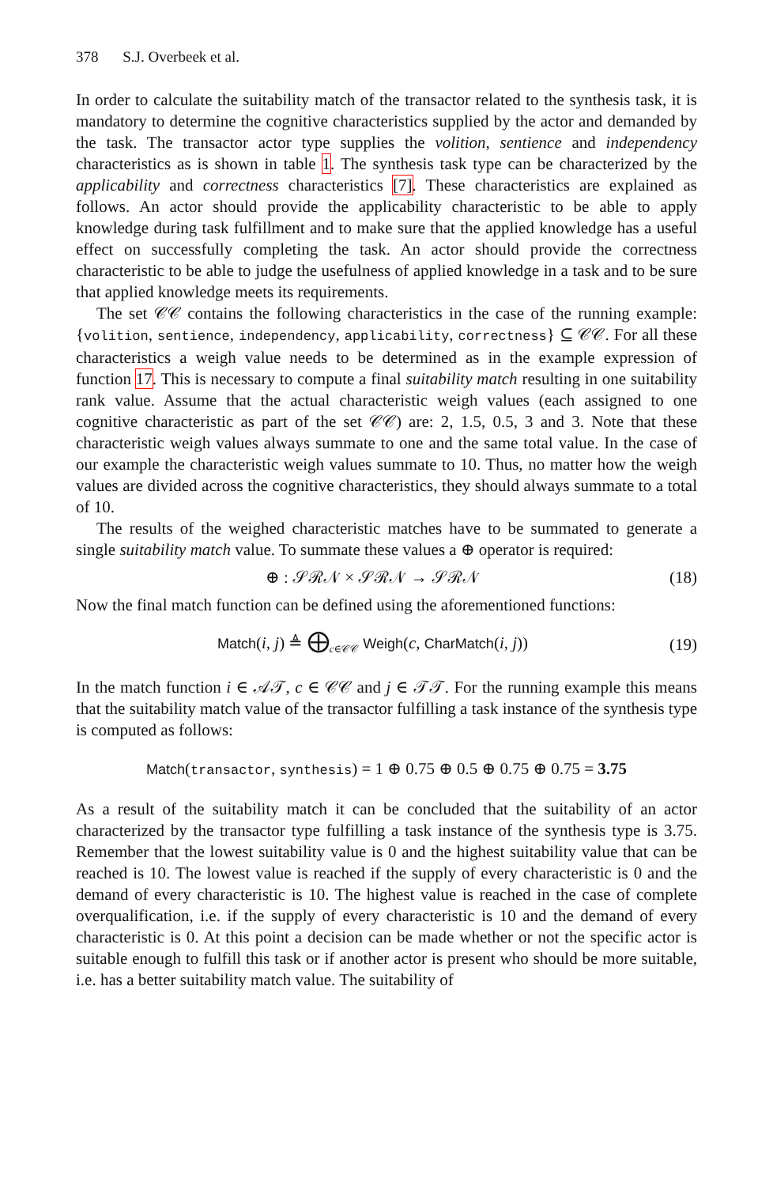378 S.J. Overbeek et al.
In order to calculate the suitability match of the transactor related to the synthesis task, it is mandatory to determine the cognitive characteristics supplied by the actor and demanded by the task. The transactor actor type supplies the volition, sentience and independency characteristics as is shown in table 1. The synthesis task type can be characterized by the applicability and correctness characteristics [7]. These characteristics are explained as follows. An actor should provide the applicability characteristic to be able to apply knowledge during task fulfillment and to make sure that the applied knowledge has a useful effect on successfully completing the task. An actor should provide the correctness characteristic to be able to judge the usefulness of applied knowledge in a task and to be sure that applied knowledge meets its requirements.
The set 𝒞𝒞 contains the following characteristics in the case of the running example: {volition, sentience, independency, applicability, correctness} ⊆ 𝒞𝒞. For all these characteristics a weigh value needs to be determined as in the example expression of function 17. This is necessary to compute a final suitability match resulting in one suitability rank value. Assume that the actual characteristic weigh values (each assigned to one cognitive characteristic as part of the set 𝒞𝒞) are: 2, 1.5, 0.5, 3 and 3. Note that these characteristic weigh values always summate to one and the same total value. In the case of our example the characteristic weigh values summate to 10. Thus, no matter how the weigh values are divided across the cognitive characteristics, they should always summate to a total of 10.
The results of the weighed characteristic matches have to be summated to generate a single suitability match value. To summate these values a ⊕ operator is required:
⊕ : 𝒮ℛ𝒩 × 𝒮ℛ𝒩 → 𝒮ℛ𝒩 (18)
Now the final match function can be defined using the aforementioned functions:
Match(i, j) ≜ ⨁<sub>c∈𝒞𝒞</sub> Weigh(c, CharMatch(i, j)) (19)
In the match function i ∈ 𝒜𝒯, c ∈ 𝒞𝒞 and j ∈ 𝒯𝒯. For the running example this means that the suitability match value of the transactor fulfilling a task instance of the synthesis type is computed as follows:
Match(transactor, synthesis) = 1 ⊕ 0.75 ⊕ 0.5 ⊕ 0.75 ⊕ 0.75 = 3.75
As a result of the suitability match it can be concluded that the suitability of an actor characterized by the transactor type fulfilling a task instance of the synthesis type is 3.75. Remember that the lowest suitability value is 0 and the highest suitability value that can be reached is 10. The lowest value is reached if the supply of every characteristic is 0 and the demand of every characteristic is 10. The highest value is reached in the case of complete overqualification, i.e. if the supply of every characteristic is 10 and the demand of every characteristic is 0. At this point a decision can be made whether or not the specific actor is suitable enough to fulfill this task or if another actor is present who should be more suitable, i.e. has a better suitability match value. The suitability of